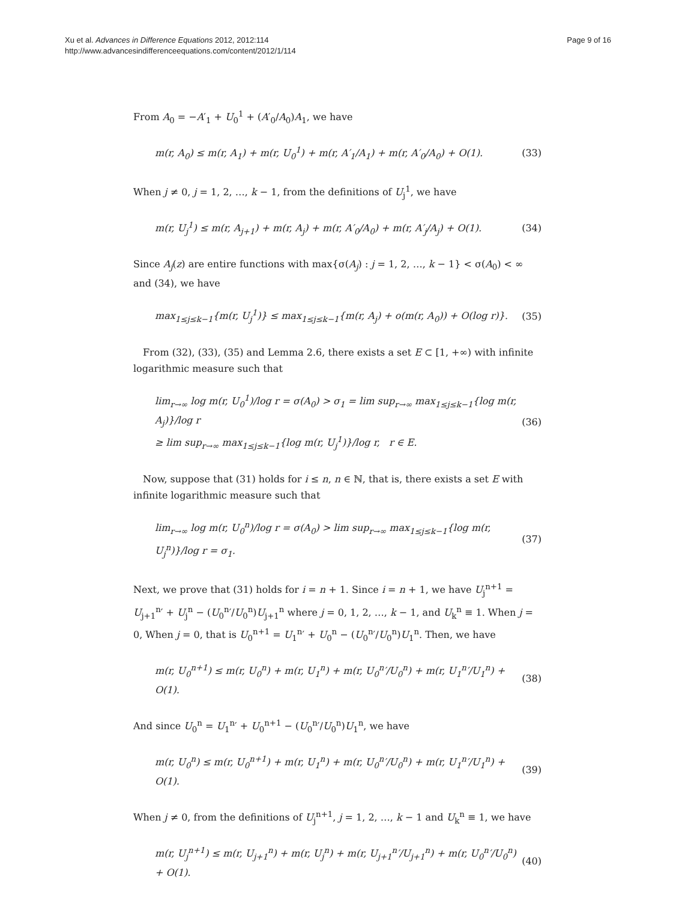Xu et al. Advances in Difference Equations 2012, 2012:114
http://www.advancesindifferenceequations.com/content/2012/1/114
Page 9 of 16
From A<sub>0</sub> = −A′<sub>1</sub> + U<sub>0</sub><sup>1</sup> + (A′<sub>0</sub>/A<sub>0</sub>)A<sub>1</sub>, we have
m(r, A<sub>0</sub>) ≤ m(r, A<sub>1</sub>) + m(r, U<sub>0</sub><sup>1</sup>) + m(r, A′<sub>1</sub>/A<sub>1</sub>) + m(r, A′<sub>0</sub>/A<sub>0</sub>) + O(1). (33)
When j ≠ 0, j = 1, 2, …, k − 1, from the definitions of U<sub>j</sub><sup>1</sup>, we have
m(r, U<sub>j</sub><sup>1</sup>) ≤ m(r, A<sub>j+1</sub>) + m(r, A<sub>j</sub>) + m(r, A′<sub>0</sub>/A<sub>0</sub>) + m(r, A′<sub>j</sub>/A<sub>j</sub>) + O(1). (34)
Since A<sub>j</sub>(z) are entire functions with max{σ(A<sub>j</sub>) : j = 1, 2, …, k − 1} < σ(A<sub>0</sub>) < ∞ and (34), we have
max<sub>1≤j≤k−1</sub>{m(r, U<sub>j</sub><sup>1</sup>)} ≤ max<sub>1≤j≤k−1</sub>{m(r, A<sub>j</sub>) + o(m(r, A<sub>0</sub>)) + O(log r)}. (35)
From (32), (33), (35) and Lemma 2.6, there exists a set E ⊂ [1, +∞) with infinite logarithmic measure such that
lim<sub>r→∞</sub> log m(r, U<sub>0</sub><sup>1</sup>)/log r = σ(A<sub>0</sub>) > σ<sub>1</sub> = lim sup<sub>r→∞</sub> max<sub>1≤j≤k−1</sub>{log m(r, A<sub>j</sub>)}/log r
≥ lim sup<sub>r→∞</sub> max<sub>1≤j≤k−1</sub>{log m(r, U<sub>j</sub><sup>1</sup>)}/log r, r ∈ E. (36)
Now, suppose that (31) holds for i ≤ n, n ∈ ℕ, that is, there exists a set E with infinite logarithmic measure such that
lim<sub>r→∞</sub> log m(r, U<sub>0</sub><sup>n</sup>)/log r = σ(A<sub>0</sub>) > lim sup<sub>r→∞</sub> max<sub>1≤j≤k−1</sub>{log m(r, U<sub>j</sub><sup>n</sup>)}/log r = σ<sub>1</sub>. (37)
Next, we prove that (31) holds for i = n + 1. Since i = n + 1, we have U<sub>j</sub><sup>n+1</sup> = U<sub>j+1</sub><sup>n</sup>′ + U<sub>j</sub><sup>n</sup> − (U<sub>0</sub><sup>n</sup>′/U<sub>0</sub><sup>n</sup>)U<sub>j+1</sub><sup>n</sup> where j = 0, 1, 2, …, k − 1, and U<sub>k</sub><sup>n</sup> ≡ 1. When j = 0, When j = 0, that is U<sub>0</sub><sup>n+1</sup> = U<sub>1</sub><sup>n</sup>′ + U<sub>0</sub><sup>n</sup> − (U<sub>0</sub><sup>n</sup>′/U<sub>0</sub><sup>n</sup>)U<sub>1</sub><sup>n</sup>. Then, we have
m(r, U<sub>0</sub><sup>n+1</sup>) ≤ m(r, U<sub>0</sub><sup>n</sup>) + m(r, U<sub>1</sub><sup>n</sup>) + m(r, U<sub>0</sub><sup>n</sup>′/U<sub>0</sub><sup>n</sup>) + m(r, U<sub>1</sub><sup>n</sup>′/U<sub>1</sub><sup>n</sup>) + O(1). (38)
And since U<sub>0</sub><sup>n</sup> = U<sub>1</sub><sup>n</sup>′ + U<sub>0</sub><sup>n+1</sup> − (U<sub>0</sub><sup>n</sup>′/U<sub>0</sub><sup>n</sup>)U<sub>1</sub><sup>n</sup>, we have
m(r, U<sub>0</sub><sup>n</sup>) ≤ m(r, U<sub>0</sub><sup>n+1</sup>) + m(r, U<sub>1</sub><sup>n</sup>) + m(r, U<sub>0</sub><sup>n</sup>′/U<sub>0</sub><sup>n</sup>) + m(r, U<sub>1</sub><sup>n</sup>′/U<sub>1</sub><sup>n</sup>) + O(1). (39)
When j ≠ 0, from the definitions of U<sub>j</sub><sup>n+1</sup>, j = 1, 2, …, k − 1 and U<sub>k</sub><sup>n</sup> ≡ 1, we have
m(r, U<sub>j</sub><sup>n+1</sup>) ≤ m(r, U<sub>j+1</sub><sup>n</sup>) + m(r, U<sub>j</sub><sup>n</sup>) + m(r, U<sub>j+1</sub><sup>n</sup>′/U<sub>j+1</sub><sup>n</sup>) + m(r, U<sub>0</sub><sup>n</sup>′/U<sub>0</sub><sup>n</sup>) + O(1). (40)